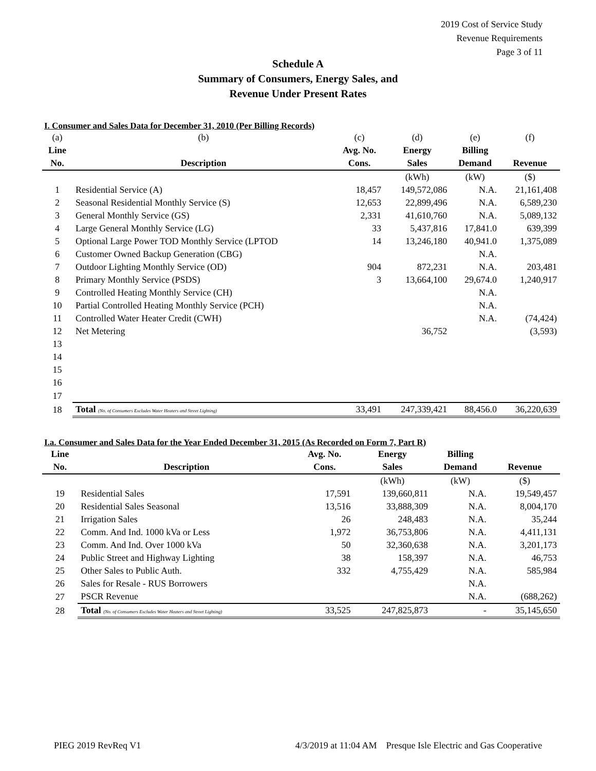2019 Cost of Service Study
Revenue Requirements
Page 3 of 11
Schedule A
Summary of Consumers, Energy Sales, and
Revenue Under Present Rates
I. Consumer and Sales Data for December 31, 2010 (Per Billing Records)
| (a) | (b) | (c) | (d) | (e) | (f) |
| Line | | Avg. No. | Energy | Billing | |
| No. | Description | Cons. | Sales | Demand | Revenue |
| | | | (kWh) | (kW) | ($) |
| 1 | Residential Service (A) | 18,457 | 149,572,086 | N.A. | 21,161,408 |
| 2 | Seasonal Residential Monthly Service (S) | 12,653 | 22,899,496 | N.A. | 6,589,230 |
| 3 | General Monthly Service (GS) | 2,331 | 41,610,760 | N.A. | 5,089,132 |
| 4 | Large General Monthly Service (LG) | 33 | 5,437,816 | 17,841.0 | 639,399 |
| 5 | Optional Large Power TOD Monthly Service (LPTOD | 14 | 13,246,180 | 40,941.0 | 1,375,089 |
| 6 | Customer Owned Backup Generation (CBG) | | | N.A. | |
| 7 | Outdoor Lighting Monthly Service (OD) | 904 | 872,231 | N.A. | 203,481 |
| 8 | Primary Monthly Service (PSDS) | 3 | 13,664,100 | 29,674.0 | 1,240,917 |
| 9 | Controlled Heating Monthly Service (CH) | | | N.A. | |
| 10 | Partial Controlled Heating Monthly Service (PCH) | | | N.A. | |
| 11 | Controlled Water Heater Credit (CWH) | | | N.A. | (74,424) |
| 12 | Net Metering | | 36,752 | | (3,593) |
| 13 | | | | | |
| 14 | | | | | |
| 15 | | | | | |
| 16 | | | | | |
| 17 | | | | | |
| 18 | Total (No. of Consumers Excludes Water Heaters and Street Lighting) | 33,491 | 247,339,421 | 88,456.0 | 36,220,639 |
I.a. Consumer and Sales Data for the Year Ended December 31, 2015 (As Recorded on Form 7, Part R)
| Line | | Avg. No. | Energy | Billing | |
| --- | --- | --- | --- | --- | --- |
| No. | Description | Cons. | Sales | Demand | Revenue |
| | | | (kWh) | (kW) | ($) |
| 19 | Residential Sales | 17,591 | 139,660,811 | N.A. | 19,549,457 |
| 20 | Residential Sales Seasonal | 13,516 | 33,888,309 | N.A. | 8,004,170 |
| 21 | Irrigation Sales | 26 | 248,483 | N.A. | 35,244 |
| 22 | Comm. And Ind. 1000 kVa or Less | 1,972 | 36,753,806 | N.A. | 4,411,131 |
| 23 | Comm. And Ind. Over 1000 kVa | 50 | 32,360,638 | N.A. | 3,201,173 |
| 24 | Public Street and Highway Lighting | 38 | 158,397 | N.A. | 46,753 |
| 25 | Other Sales to Public Auth. | 332 | 4,755,429 | N.A. | 585,984 |
| 26 | Sales for Resale - RUS Borrowers | | | N.A. | |
| 27 | PSCR Revenue | | | N.A. | (688,262) |
| 28 | Total (No. of Consumers Excludes Water Heaters and Street Lighting) | 33,525 | 247,825,873 | - | 35,145,650 |
PIEG 2019 RevReq V1 4/3/2019 at 11:04 AM Presque Isle Electric and Gas Cooperative